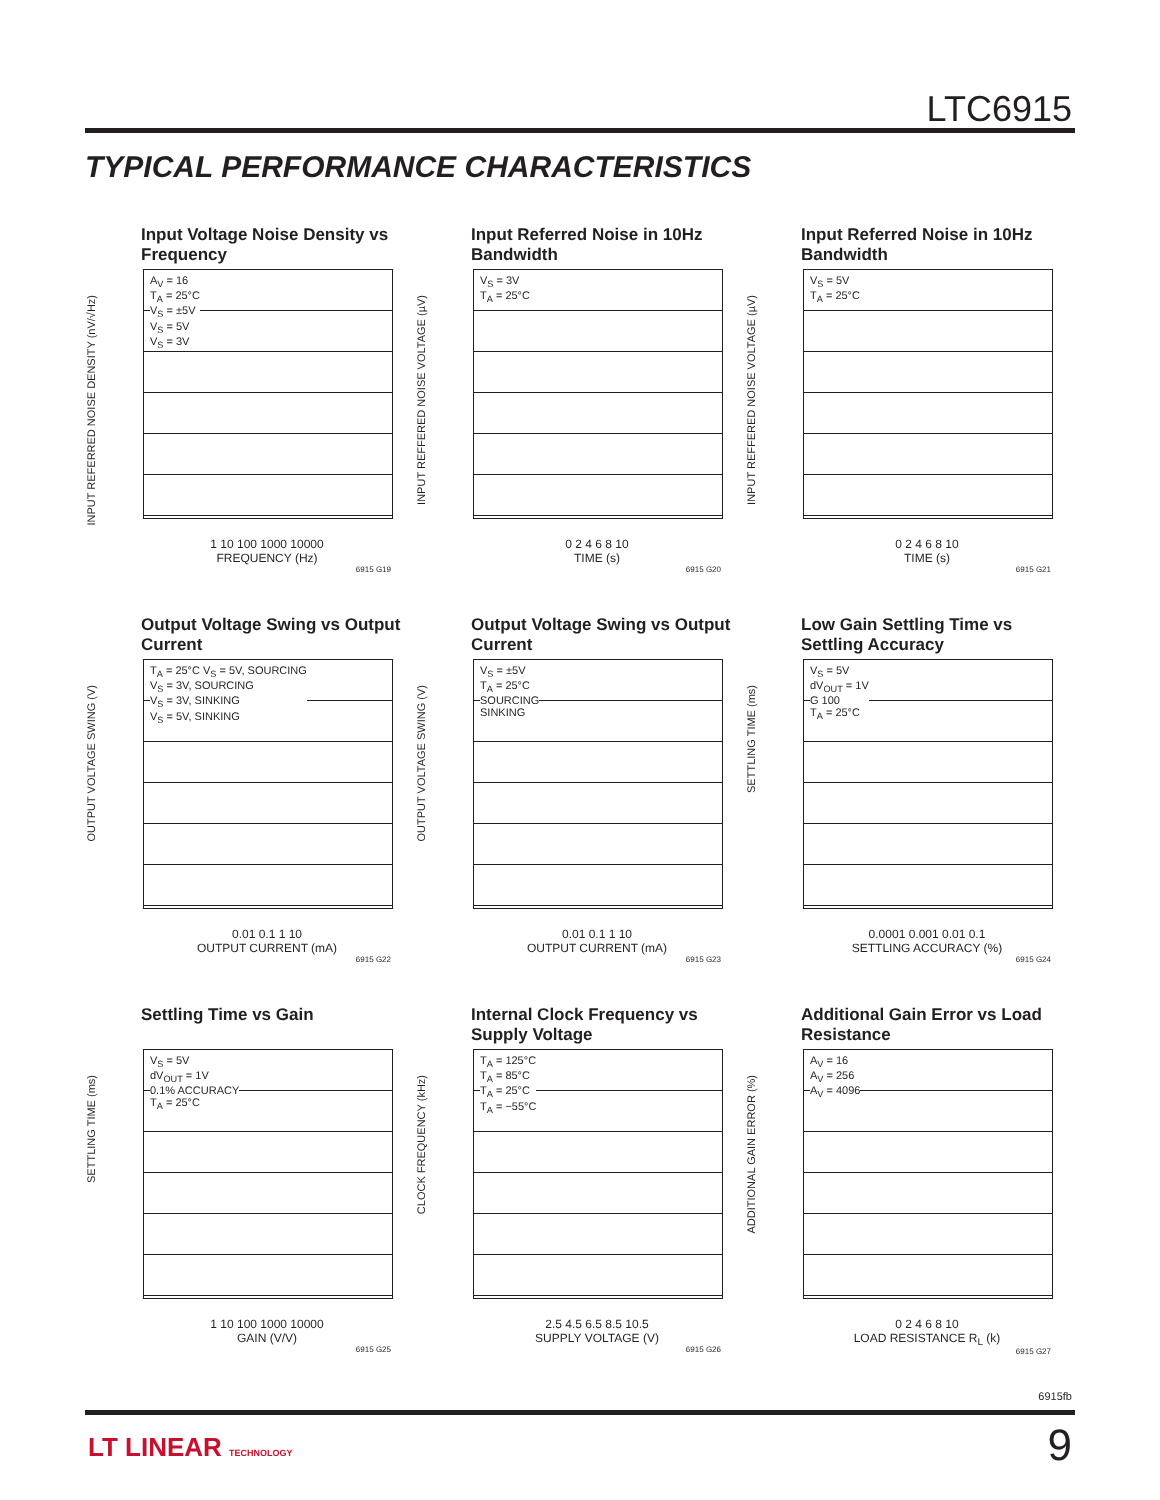LTC6915
TYPICAL PERFORMANCE CHARACTERISTICS
Input Voltage Noise Density vs Frequency
INPUT REFERRED NOISE DENSITY (nV/√Hz)
A<sub>V</sub> = 16
T<sub>A</sub> = 25°C
V<sub>S</sub> = ±5V
V<sub>S</sub> = 5V
V<sub>S</sub> = 3V
1 10 100 1000 10000
FREQUENCY (Hz)
6915 G19
Input Referred Noise in 10Hz Bandwidth
INPUT REFFERED NOISE VOLTAGE (µV)
V<sub>S</sub> = 3V
T<sub>A</sub> = 25°C
0 2 4 6 8 10
TIME (s)
6915 G20
Input Referred Noise in 10Hz Bandwidth
INPUT REFFERED NOISE VOLTAGE (µV)
V<sub>S</sub> = 5V
T<sub>A</sub> = 25°C
0 2 4 6 8 10
TIME (s)
6915 G21
Output Voltage Swing vs Output Current
OUTPUT VOLTAGE SWING (V)
T<sub>A</sub> = 25°C V<sub>S</sub> = 5V, SOURCING
V<sub>S</sub> = 3V, SOURCING
V<sub>S</sub> = 3V, SINKING
V<sub>S</sub> = 5V, SINKING
0.01 0.1 1 10
OUTPUT CURRENT (mA)
6915 G22
Output Voltage Swing vs Output Current
OUTPUT VOLTAGE SWING (V)
V<sub>S</sub> = ±5V
T<sub>A</sub> = 25°C
SOURCING
SINKING
0.01 0.1 1 10
OUTPUT CURRENT (mA)
6915 G23
Low Gain Settling Time vs Settling Accuracy
SETTLING TIME (ms)
V<sub>S</sub> = 5V
dV<sub>OUT</sub> = 1V
G 100
T<sub>A</sub> = 25°C
0.0001 0.001 0.01 0.1
SETTLING ACCURACY (%)
6915 G24
Settling Time vs Gain
SETTLING TIME (ms)
V<sub>S</sub> = 5V
dV<sub>OUT</sub> = 1V
0.1% ACCURACY
T<sub>A</sub> = 25°C
1 10 100 1000 10000
GAIN (V/V)
6915 G25
Internal Clock Frequency vs Supply Voltage
CLOCK FREQUENCY (kHz)
T<sub>A</sub> = 125°C
T<sub>A</sub> = 85°C
T<sub>A</sub> = 25°C
T<sub>A</sub> = −55°C
2.5 4.5 6.5 8.5 10.5
SUPPLY VOLTAGE (V)
6915 G26
Additional Gain Error vs Load Resistance
ADDITIONAL GAIN ERROR (%)
A<sub>V</sub> = 16
A<sub>V</sub> = 256
A<sub>V</sub> = 4096
0 2 4 6 8 10
LOAD RESISTANCE R<sub>L</sub> (k)
6915 G27
6915fb
LT LINEAR TECHNOLOGY 9